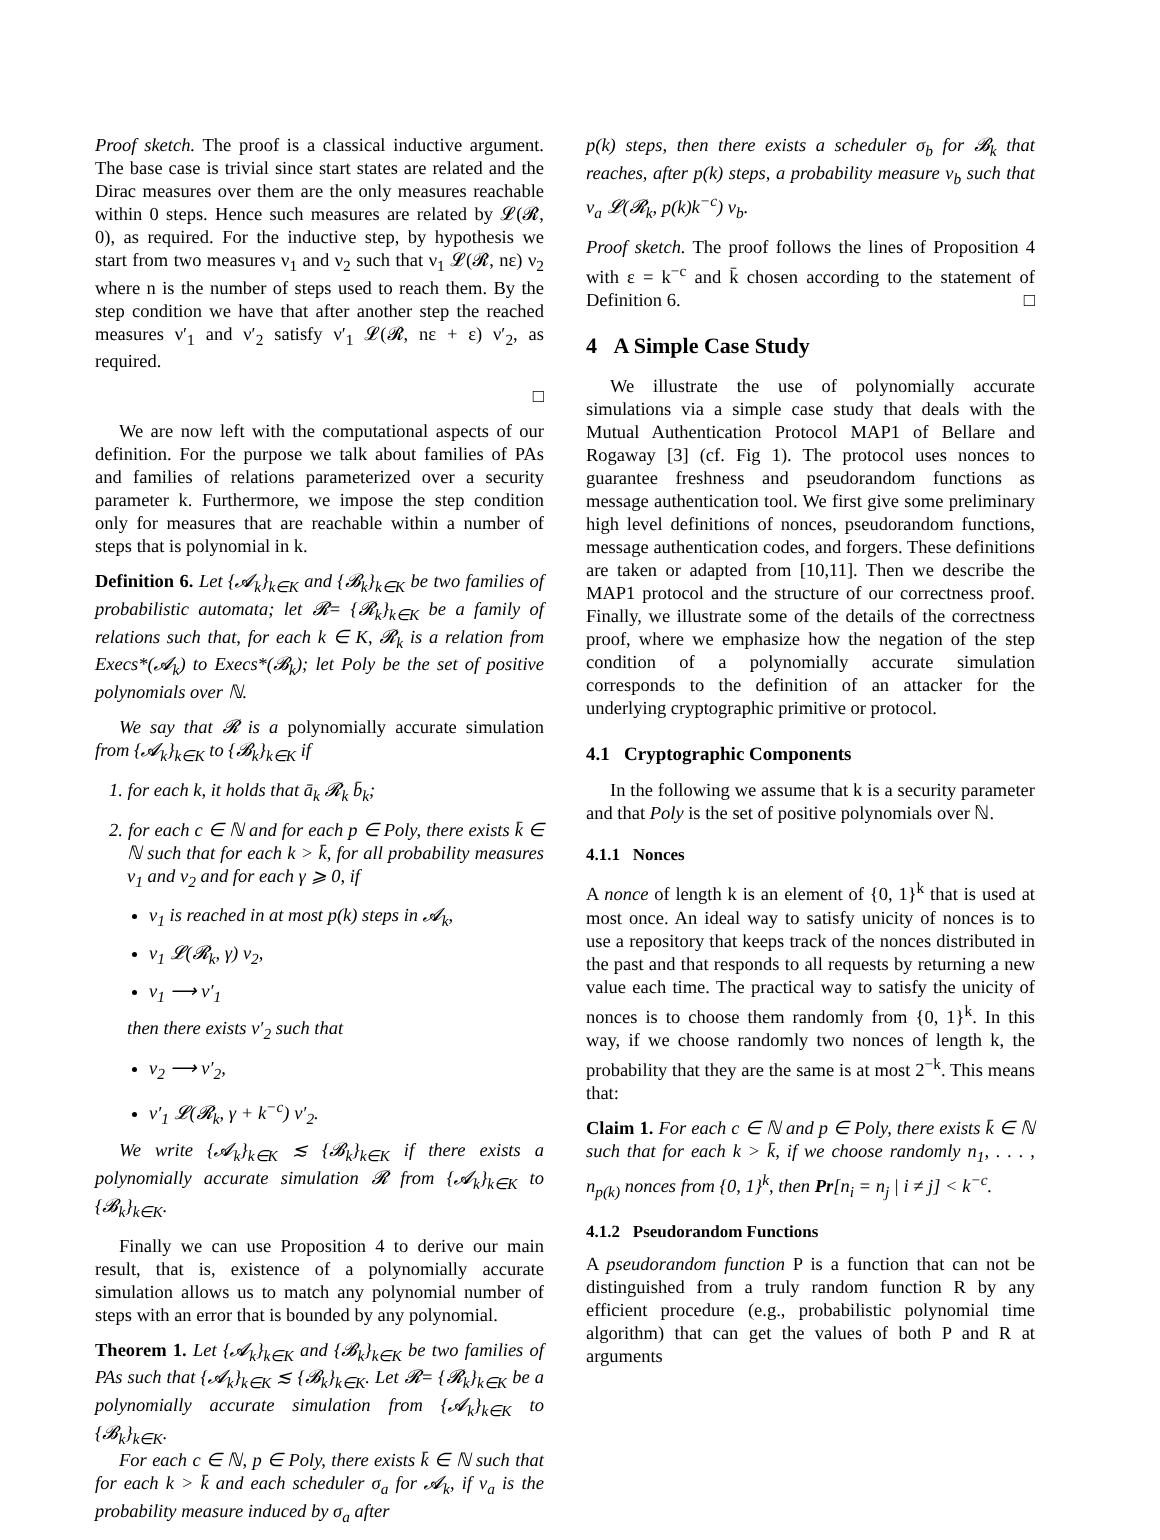Proof sketch. The proof is a classical inductive argument. The base case is trivial since start states are related and the Dirac measures over them are the only measures reachable within 0 steps. Hence such measures are related by 𝓛(𝓡, 0), as required. For the inductive step, by hypothesis we start from two measures ν<sub>1</sub> and ν<sub>2</sub> such that ν<sub>1</sub> 𝓛(𝓡, nε) ν<sub>2</sub> where n is the number of steps used to reach them. By the step condition we have that after another step the reached measures ν′<sub>1</sub> and ν′<sub>2</sub> satisfy ν′<sub>1</sub> 𝓛(𝓡, nε + ε) ν′<sub>2</sub>, as required.
□
We are now left with the computational aspects of our definition. For the purpose we talk about families of PAs and families of relations parameterized over a security parameter k. Furthermore, we impose the step condition only for measures that are reachable within a number of steps that is polynomial in k.
Definition 6. Let {𝓐<sub>k</sub>}<sub>k∈K</sub> and {𝓑<sub>k</sub>}<sub>k∈K</sub> be two families of probabilistic automata; let 𝓡= {𝓡<sub>k</sub>}<sub>k∈K</sub> be a family of relations such that, for each k ∈ K, 𝓡<sub>k</sub> is a relation from Execs*(𝓐<sub>k</sub>) to Execs*(𝓑<sub>k</sub>); let Poly be the set of positive polynomials over ℕ.
We say that 𝓡 is a polynomially accurate simulation from {𝓐<sub>k</sub>}<sub>k∈K</sub> to {𝓑<sub>k</sub>}<sub>k∈K</sub> if
1. for each k, it holds that ā<sub>k</sub> 𝓡<sub>k</sub> b̄<sub>k</sub>;
2. for each c ∈ ℕ and for each p ∈ Poly, there exists k̄ ∈ ℕ such that for each k > k̄, for all probability measures ν<sub>1</sub> and ν<sub>2</sub> and for each γ ⩾ 0, if
ν<sub>1</sub> is reached in at most p(k) steps in 𝓐<sub>k</sub>,
ν<sub>1</sub> 𝓛(𝓡<sub>k</sub>, γ) ν<sub>2</sub>,
ν<sub>1</sub> ⟶ ν′<sub>1</sub>
then there exists ν′<sub>2</sub> such that
ν<sub>2</sub> ⟶ ν′<sub>2</sub>,
ν′<sub>1</sub> 𝓛(𝓡<sub>k</sub>, γ + k<sup>−c</sup>) ν′<sub>2</sub>.
We write {𝓐<sub>k</sub>}<sub>k∈K</sub> ≲ {𝓑<sub>k</sub>}<sub>k∈K</sub> if there exists a polynomially accurate simulation 𝓡 from {𝓐<sub>k</sub>}<sub>k∈K</sub> to {𝓑<sub>k</sub>}<sub>k∈K</sub>.
Finally we can use Proposition 4 to derive our main result, that is, existence of a polynomially accurate simulation allows us to match any polynomial number of steps with an error that is bounded by any polynomial.
Theorem 1. Let {𝓐<sub>k</sub>}<sub>k∈K</sub> and {𝓑<sub>k</sub>}<sub>k∈K</sub> be two families of PAs such that {𝓐<sub>k</sub>}<sub>k∈K</sub> ≲ {𝓑<sub>k</sub>}<sub>k∈K</sub>. Let 𝓡= {𝓡<sub>k</sub>}<sub>k∈K</sub> be a polynomially accurate simulation from {𝓐<sub>k</sub>}<sub>k∈K</sub> to {𝓑<sub>k</sub>}<sub>k∈K</sub>.
For each c ∈ ℕ, p ∈ Poly, there exists k̄ ∈ ℕ such that for each k > k̄ and each scheduler σ<sub>a</sub> for 𝓐<sub>k</sub>, if ν<sub>a</sub> is the probability measure induced by σ<sub>a</sub> after
p(k) steps, then there exists a scheduler σ<sub>b</sub> for 𝓑<sub>k</sub> that reaches, after p(k) steps, a probability measure ν<sub>b</sub> such that ν<sub>a</sub> 𝓛(𝓡<sub>k</sub>, p(k)k<sup>−c</sup>) ν<sub>b</sub>.
Proof sketch. The proof follows the lines of Proposition 4 with ε = k<sup>−c</sup> and k̄ chosen according to the statement of Definition 6. □
4 A Simple Case Study
We illustrate the use of polynomially accurate simulations via a simple case study that deals with the Mutual Authentication Protocol MAP1 of Bellare and Rogaway [3] (cf. Fig 1). The protocol uses nonces to guarantee freshness and pseudorandom functions as message authentication tool. We first give some preliminary high level definitions of nonces, pseudorandom functions, message authentication codes, and forgers. These definitions are taken or adapted from [10,11]. Then we describe the MAP1 protocol and the structure of our correctness proof. Finally, we illustrate some of the details of the correctness proof, where we emphasize how the negation of the step condition of a polynomially accurate simulation corresponds to the definition of an attacker for the underlying cryptographic primitive or protocol.
4.1 Cryptographic Components
In the following we assume that k is a security parameter and that Poly is the set of positive polynomials over ℕ.
4.1.1 Nonces
A nonce of length k is an element of {0, 1}<sup>k</sup> that is used at most once. An ideal way to satisfy unicity of nonces is to use a repository that keeps track of the nonces distributed in the past and that responds to all requests by returning a new value each time. The practical way to satisfy the unicity of nonces is to choose them randomly from {0, 1}<sup>k</sup>. In this way, if we choose randomly two nonces of length k, the probability that they are the same is at most 2<sup>−k</sup>. This means that:
Claim 1. For each c ∈ ℕ and p ∈ Poly, there exists k̄ ∈ ℕ such that for each k > k̄, if we choose randomly n<sub>1</sub>, . . . , n<sub>p(k)</sub> nonces from {0, 1}<sup>k</sup>, then Pr[n<sub>i</sub> = n<sub>j</sub> | i ≠ j] < k<sup>−c</sup>.
4.1.2 Pseudorandom Functions
A pseudorandom function P is a function that can not be distinguished from a truly random function R by any efficient procedure (e.g., probabilistic polynomial time algorithm) that can get the values of both P and R at arguments